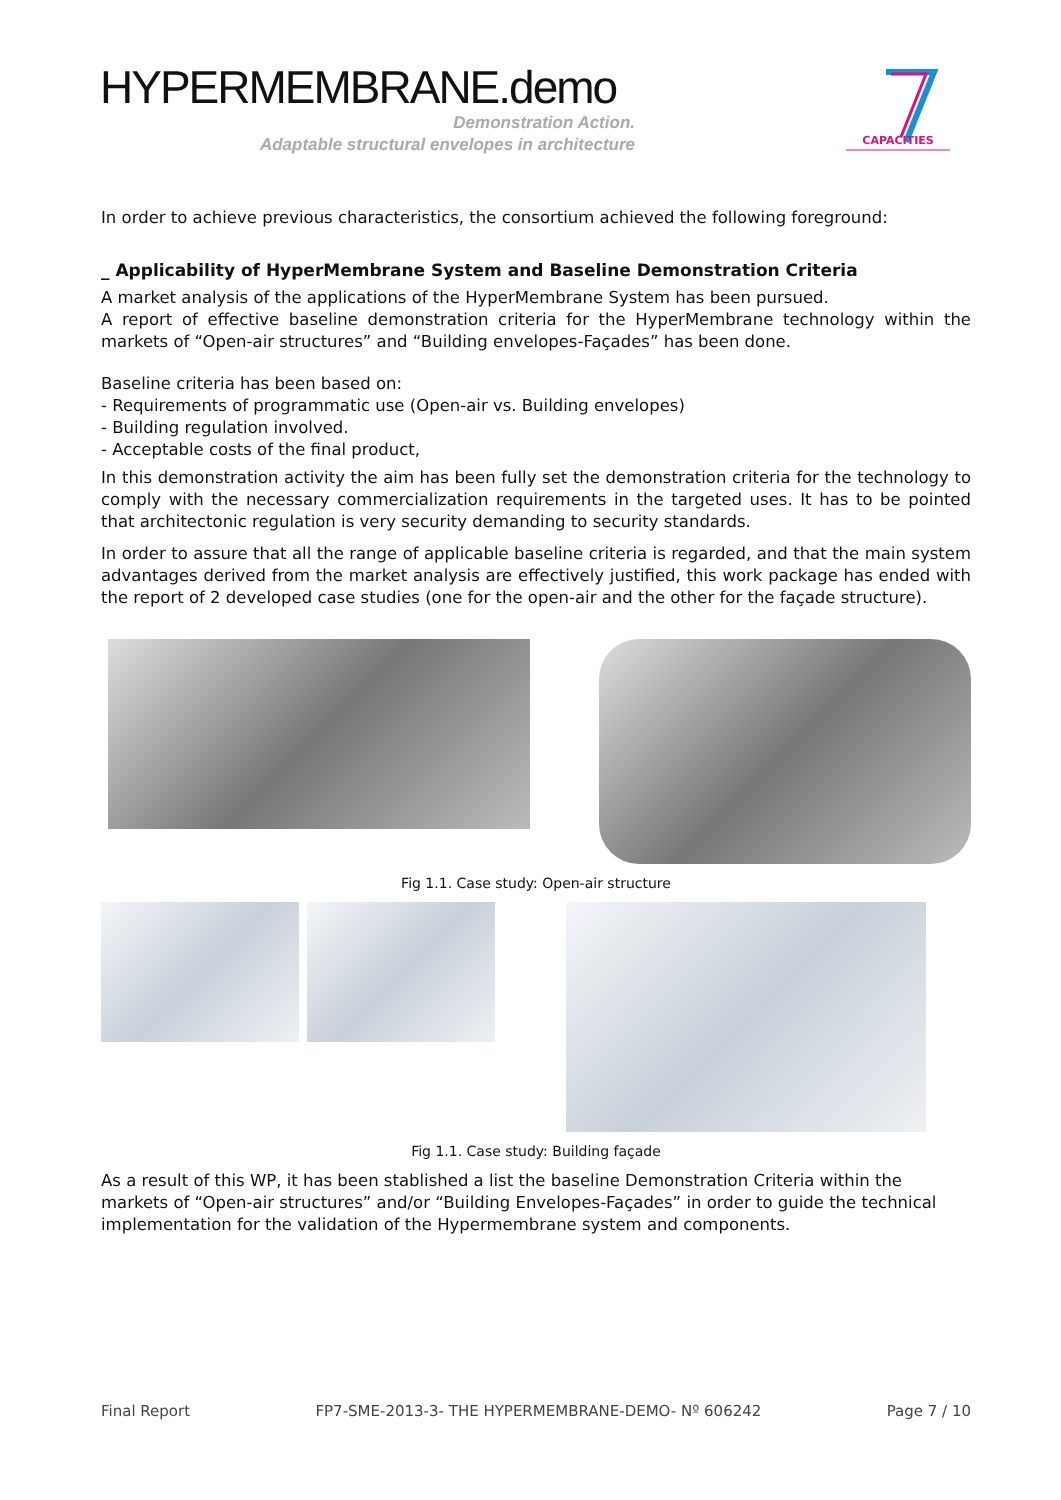HYPERMEMBRANE.demo
Demonstration Action.
Adaptable structural envelopes in architecture
CAPACITIES
In order to achieve previous characteristics, the consortium achieved the following foreground:
_ Applicability of HyperMembrane System and Baseline Demonstration Criteria
A market analysis of the applications of the HyperMembrane System has been pursued.
A report of effective baseline demonstration criteria for the HyperMembrane technology within the markets of “Open-air structures” and “Building envelopes-Façades” has been done.
Baseline criteria has been based on:
- Requirements of programmatic use (Open-air vs. Building envelopes)
- Building regulation involved.
- Acceptable costs of the final product,
In this demonstration activity the aim has been fully set the demonstration criteria for the technology to comply with the necessary commercialization requirements in the targeted uses. It has to be pointed that architectonic regulation is very security demanding to security standards.
In order to assure that all the range of applicable baseline criteria is regarded, and that the main system advantages derived from the market analysis are effectively justified, this work package has ended with the report of 2 developed case studies (one for the open-air and the other for the façade structure).
Fig 1.1. Case study: Open-air structure
Fig 1.1. Case study: Building façade
As a result of this WP, it has been stablished a list the baseline Demonstration Criteria within the markets of “Open-air structures” and/or “Building Envelopes-Façades” in order to guide the technical implementation for the validation of the Hypermembrane system and components.
Final Report FP7-SME-2013-3- THE HYPERMEMBRANE-DEMO- Nº 606242 Page 7 / 10